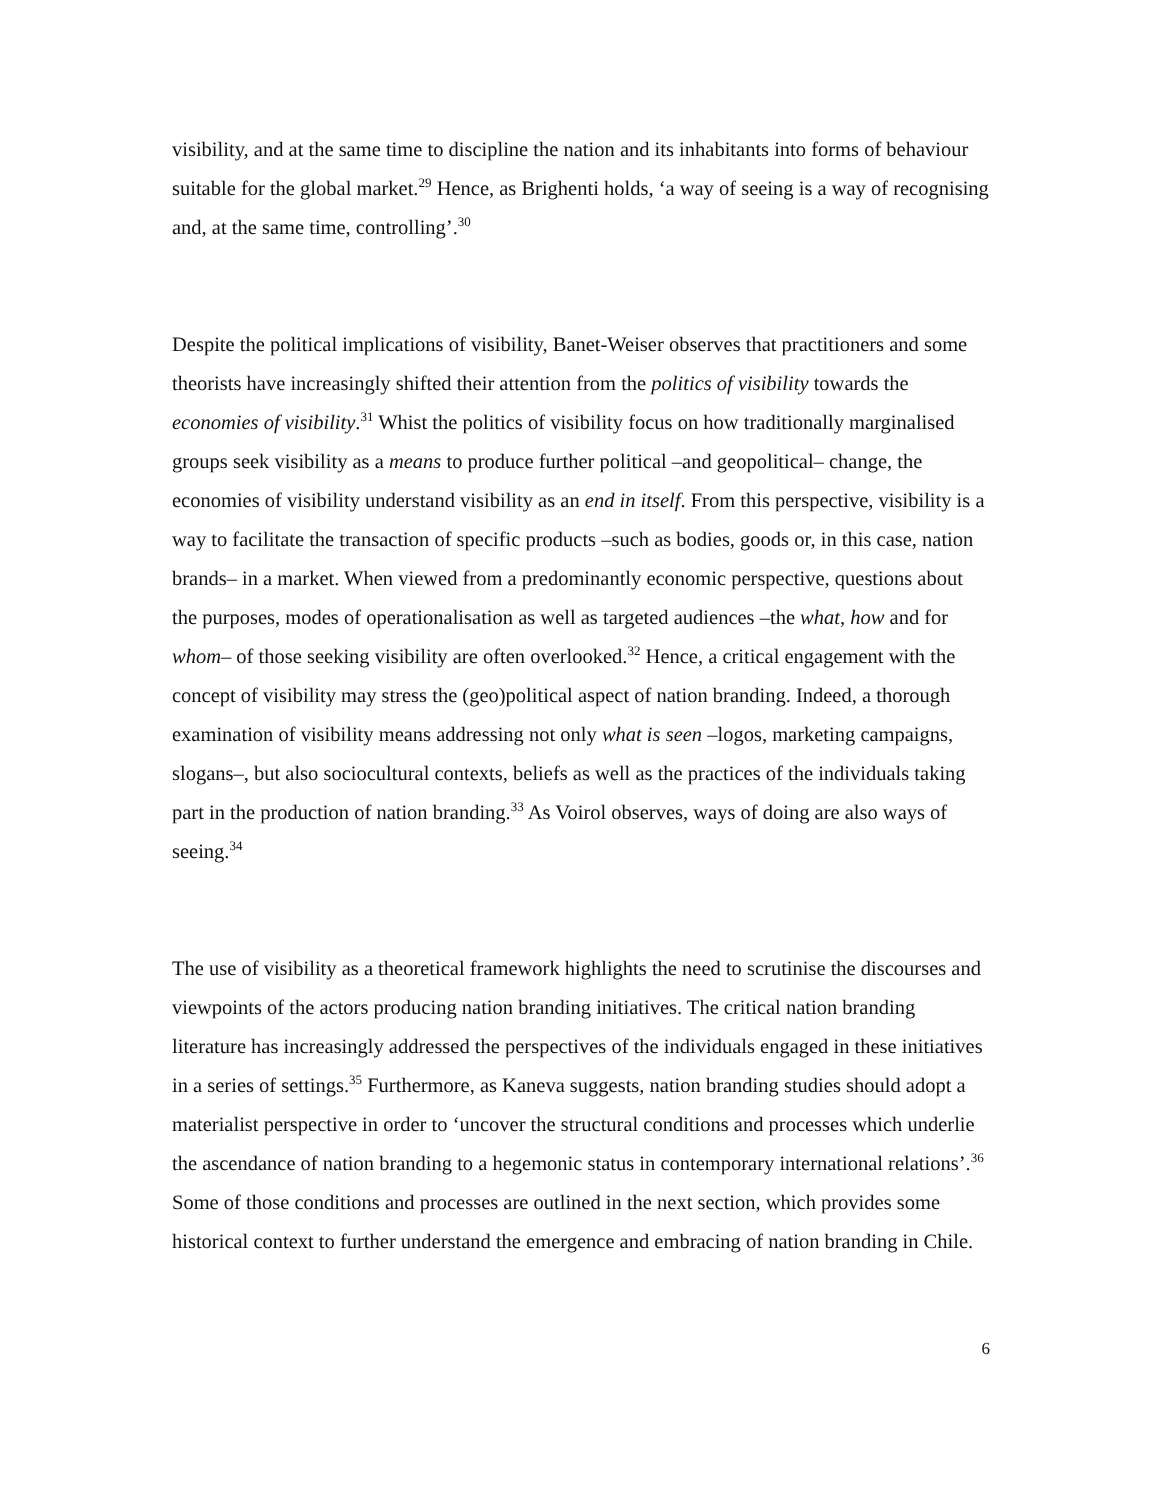visibility, and at the same time to discipline the nation and its inhabitants into forms of behaviour suitable for the global market.<sup>29</sup> Hence, as Brighenti holds, ‘a way of seeing is a way of recognising and, at the same time, controlling’.<sup>30</sup>
Despite the political implications of visibility, Banet-Weiser observes that practitioners and some theorists have increasingly shifted their attention from the politics of visibility towards the economies of visibility.<sup>31</sup> Whist the politics of visibility focus on how traditionally marginalised groups seek visibility as a means to produce further political –and geopolitical– change, the economies of visibility understand visibility as an end in itself. From this perspective, visibility is a way to facilitate the transaction of specific products –such as bodies, goods or, in this case, nation brands– in a market. When viewed from a predominantly economic perspective, questions about the purposes, modes of operationalisation as well as targeted audiences –the what, how and for whom– of those seeking visibility are often overlooked.<sup>32</sup> Hence, a critical engagement with the concept of visibility may stress the (geo)political aspect of nation branding. Indeed, a thorough examination of visibility means addressing not only what is seen –logos, marketing campaigns, slogans–, but also sociocultural contexts, beliefs as well as the practices of the individuals taking part in the production of nation branding.<sup>33</sup> As Voirol observes, ways of doing are also ways of seeing.<sup>34</sup>
The use of visibility as a theoretical framework highlights the need to scrutinise the discourses and viewpoints of the actors producing nation branding initiatives. The critical nation branding literature has increasingly addressed the perspectives of the individuals engaged in these initiatives in a series of settings.<sup>35</sup> Furthermore, as Kaneva suggests, nation branding studies should adopt a materialist perspective in order to ‘uncover the structural conditions and processes which underlie the ascendance of nation branding to a hegemonic status in contemporary international relations’.<sup>36</sup> Some of those conditions and processes are outlined in the next section, which provides some historical context to further understand the emergence and embracing of nation branding in Chile.
6